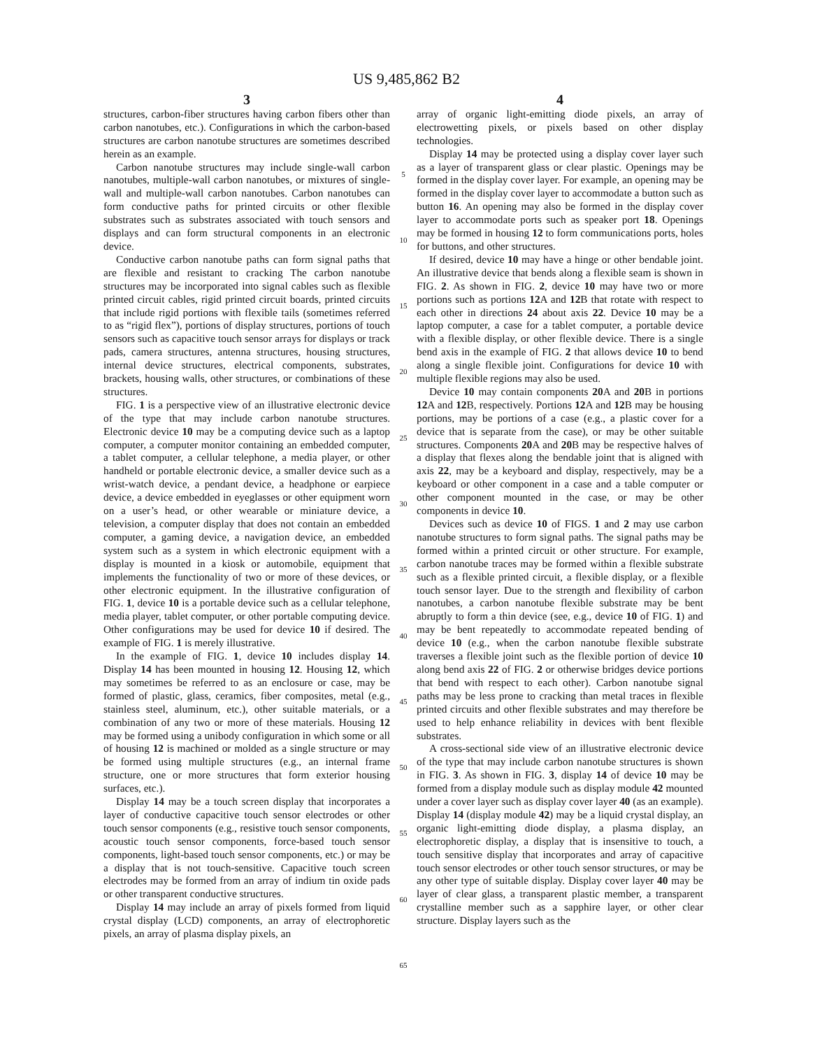US 9,485,862 B2
3
structures, carbon-fiber structures having carbon fibers other than carbon nanotubes, etc.). Configurations in which the carbon-based structures are carbon nanotube structures are sometimes described herein as an example.
Carbon nanotube structures may include single-wall carbon nanotubes, multiple-wall carbon nanotubes, or mixtures of single-wall and multiple-wall carbon nanotubes. Carbon nanotubes can form conductive paths for printed circuits or other flexible substrates such as substrates associated with touch sensors and displays and can form structural components in an electronic device.
Conductive carbon nanotube paths can form signal paths that are flexible and resistant to cracking The carbon nanotube structures may be incorporated into signal cables such as flexible printed circuit cables, rigid printed circuit boards, printed circuits that include rigid portions with flexible tails (sometimes referred to as “rigid flex”), portions of display structures, portions of touch sensors such as capacitive touch sensor arrays for displays or track pads, camera structures, antenna structures, housing structures, internal device structures, electrical components, substrates, brackets, housing walls, other structures, or combinations of these structures.
FIG. 1 is a perspective view of an illustrative electronic device of the type that may include carbon nanotube structures. Electronic device 10 may be a computing device such as a laptop computer, a computer monitor containing an embedded computer, a tablet computer, a cellular telephone, a media player, or other handheld or portable electronic device, a smaller device such as a wrist-watch device, a pendant device, a headphone or earpiece device, a device embedded in eyeglasses or other equipment worn on a user’s head, or other wearable or miniature device, a television, a computer display that does not contain an embedded computer, a gaming device, a navigation device, an embedded system such as a system in which electronic equipment with a display is mounted in a kiosk or automobile, equipment that implements the functionality of two or more of these devices, or other electronic equipment. In the illustrative configuration of FIG. 1, device 10 is a portable device such as a cellular telephone, media player, tablet computer, or other portable computing device. Other configurations may be used for device 10 if desired. The example of FIG. 1 is merely illustrative.
In the example of FIG. 1, device 10 includes display 14. Display 14 has been mounted in housing 12. Housing 12, which may sometimes be referred to as an enclosure or case, may be formed of plastic, glass, ceramics, fiber composites, metal (e.g., stainless steel, aluminum, etc.), other suitable materials, or a combination of any two or more of these materials. Housing 12 may be formed using a unibody configuration in which some or all of housing 12 is machined or molded as a single structure or may be formed using multiple structures (e.g., an internal frame structure, one or more structures that form exterior housing surfaces, etc.).
Display 14 may be a touch screen display that incorporates a layer of conductive capacitive touch sensor electrodes or other touch sensor components (e.g., resistive touch sensor components, acoustic touch sensor components, force-based touch sensor components, light-based touch sensor components, etc.) or may be a display that is not touch-sensitive. Capacitive touch screen electrodes may be formed from an array of indium tin oxide pads or other transparent conductive structures.
Display 14 may include an array of pixels formed from liquid crystal display (LCD) components, an array of electrophoretic pixels, an array of plasma display pixels, an
4
array of organic light-emitting diode pixels, an array of electrowetting pixels, or pixels based on other display technologies.
Display 14 may be protected using a display cover layer such as a layer of transparent glass or clear plastic. Openings may be formed in the display cover layer. For example, an opening may be formed in the display cover layer to accommodate a button such as button 16. An opening may also be formed in the display cover layer to accommodate ports such as speaker port 18. Openings may be formed in housing 12 to form communications ports, holes for buttons, and other structures.
If desired, device 10 may have a hinge or other bendable joint. An illustrative device that bends along a flexible seam is shown in FIG. 2. As shown in FIG. 2, device 10 may have two or more portions such as portions 12 A and 12 B that rotate with respect to each other in directions 24 about axis 22. Device 10 may be a laptop computer, a case for a tablet computer, a portable device with a flexible display, or other flexible device. There is a single bend axis in the example of FIG. 2 that allows device 10 to bend along a single flexible joint. Configurations for device 10 with multiple flexible regions may also be used.
Device 10 may contain components 20 A and 20 B in portions 12 A and 12 B, respectively. Portions 12 A and 12 B may be housing portions, may be portions of a case (e.g., a plastic cover for a device that is separate from the case), or may be other suitable structures. Components 20 A and 20 B may be respective halves of a display that flexes along the bendable joint that is aligned with axis 22, may be a keyboard and display, respectively, may be a keyboard or other component in a case and a table computer or other component mounted in the case, or may be other components in device 10.
Devices such as device 10 of FIGS. 1 and 2 may use carbon nanotube structures to form signal paths. The signal paths may be formed within a printed circuit or other structure. For example, carbon nanotube traces may be formed within a flexible substrate such as a flexible printed circuit, a flexible display, or a flexible touch sensor layer. Due to the strength and flexibility of carbon nanotubes, a carbon nanotube flexible substrate may be bent abruptly to form a thin device (see, e.g., device 10 of FIG. 1) and may be bent repeatedly to accommodate repeated bending of device 10 (e.g., when the carbon nanotube flexible substrate traverses a flexible joint such as the flexible portion of device 10 along bend axis 22 of FIG. 2 or otherwise bridges device portions that bend with respect to each other). Carbon nanotube signal paths may be less prone to cracking than metal traces in flexible printed circuits and other flexible substrates and may therefore be used to help enhance reliability in devices with bent flexible substrates.
A cross-sectional side view of an illustrative electronic device of the type that may include carbon nanotube structures is shown in FIG. 3. As shown in FIG. 3, display 14 of device 10 may be formed from a display module such as display module 42 mounted under a cover layer such as display cover layer 40 (as an example). Display 14 (display module 42) may be a liquid crystal display, an organic light-emitting diode display, a plasma display, an electrophoretic display, a display that is insensitive to touch, a touch sensitive display that incorporates and array of capacitive touch sensor electrodes or other touch sensor structures, or may be any other type of suitable display. Display cover layer 40 may be layer of clear glass, a transparent plastic member, a transparent crystalline member such as a sapphire layer, or other clear structure. Display layers such as the
5
10
15
20
25
30
35
40
45
50
55
60
65